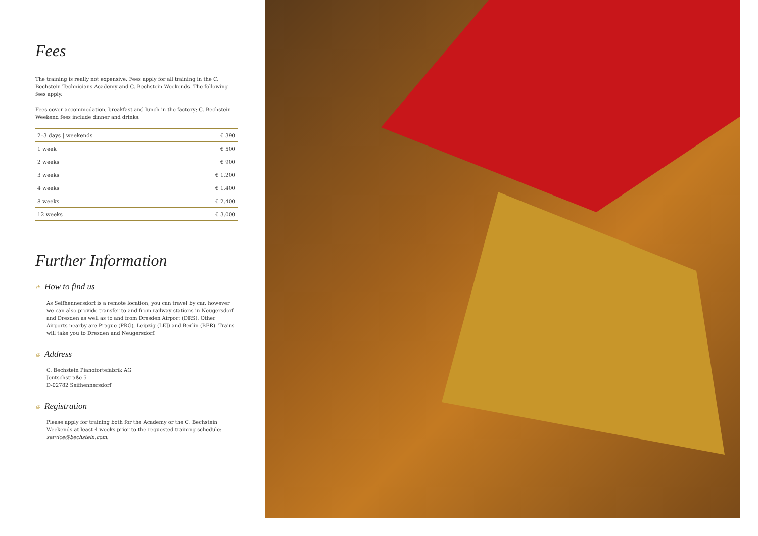Fees
The training is really not expensive. Fees apply for all training in the C. Bechstein Technicians Academy and C. Bechstein Weekends. The following fees apply.
Fees cover accommodation, breakfast and lunch in the factory; C. Bechstein Weekend fees include dinner and drinks.
| 2–3 days / weekends | € 390 |
| 1 week | € 500 |
| 2 weeks | € 900 |
| 3 weeks | € 1,200 |
| 4 weeks | € 1,400 |
| 8 weeks | € 2,400 |
| 12 weeks | € 3,000 |
Further Information
♔ How to find us
As Seifhennersdorf is a remote location, you can travel by car, however we can also provide transfer to and from railway stations in Neugersdorf and Dresden as well as to and from Dresden Airport (DRS). Other Airports nearby are Prague (PRG), Leipzig (LEJ) and Berlin (BER). Trains will take you to Dresden and Neugersdorf.
♔ Address
C. Bechstein Pianofortefabrik AG
Jentschstraße 5
D-02782 Seifhennersdorf
♔ Registration
Please apply for training both for the Academy or the C. Bechstein Weekends at least 4 weeks prior to the requested training schedule: service@bechstein.com.